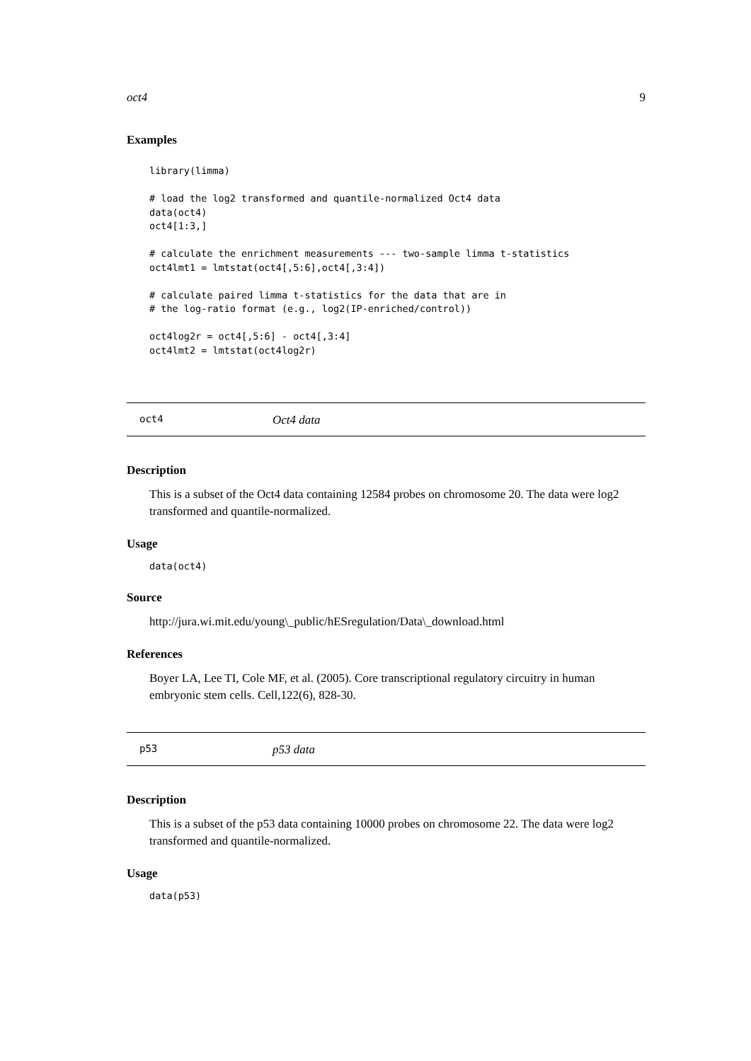oct4 9
Examples
library(limma)

# load the log2 transformed and quantile-normalized Oct4 data
data(oct4)
oct4[1:3,]

# calculate the enrichment measurements --- two-sample limma t-statistics
oct4lmt1 = lmtstat(oct4[,5:6],oct4[,3:4])

# calculate paired limma t-statistics for the data that are in
# the log-ratio format (e.g., log2(IP-enriched/control))

oct4log2r = oct4[,5:6] - oct4[,3:4]
oct4lmt2 = lmtstat(oct4log2r)
oct4 Oct4 data
Description
This is a subset of the Oct4 data containing 12584 probes on chromosome 20. The data were log2 transformed and quantile-normalized.
Usage
data(oct4)
Source
http://jura.wi.mit.edu/young\_public/hESregulation/Data\_download.html
References
Boyer LA, Lee TI, Cole MF, et al. (2005). Core transcriptional regulatory circuitry in human embryonic stem cells. Cell,122(6), 828-30.
p53 p53 data
Description
This is a subset of the p53 data containing 10000 probes on chromosome 22. The data were log2 transformed and quantile-normalized.
Usage
data(p53)